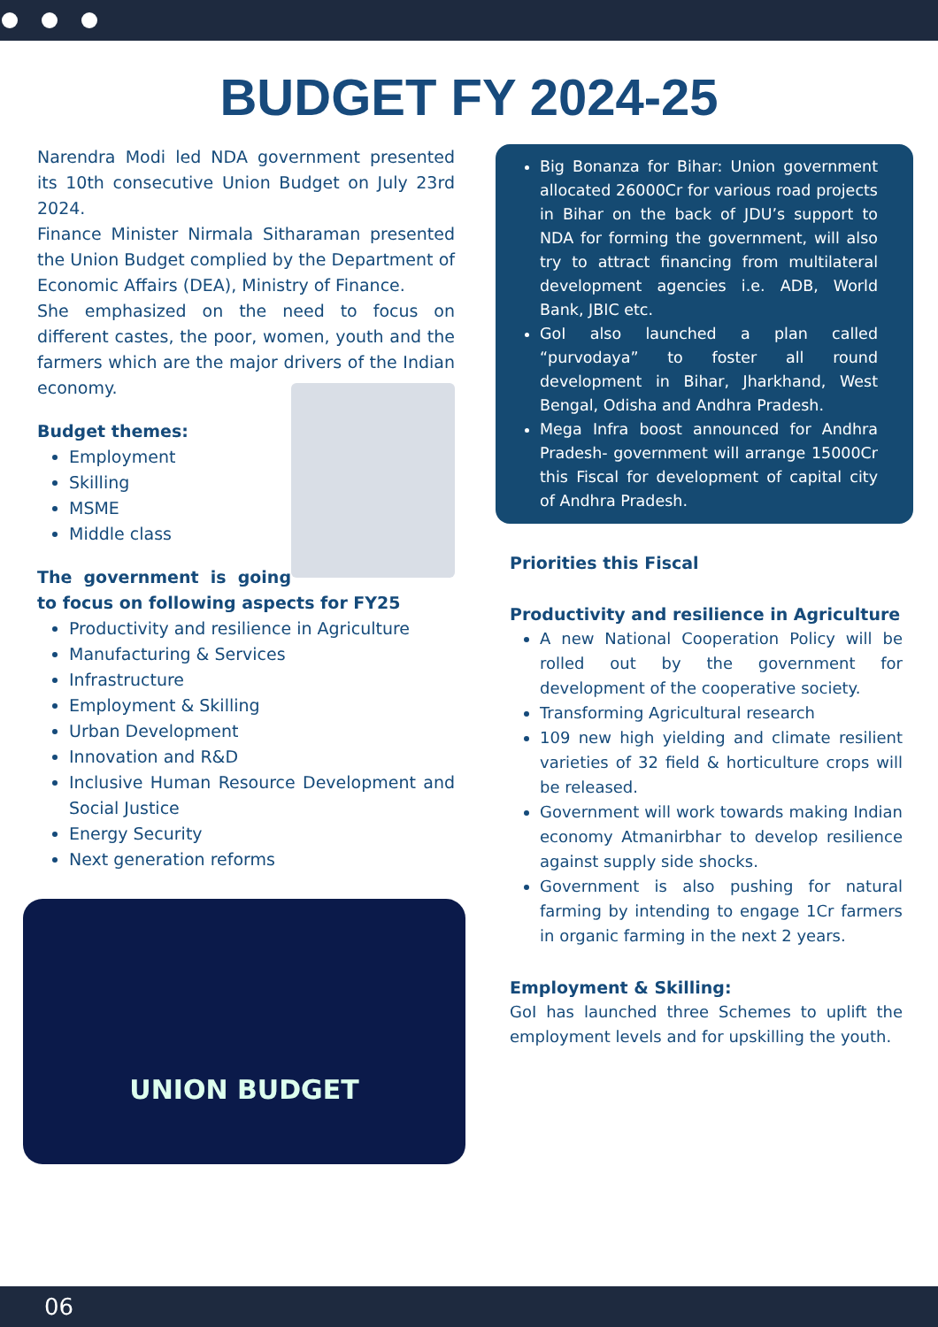BUDGET FY 2024-25
Narendra Modi led NDA government presented its 10th consecutive Union Budget on July 23rd 2024.
Finance Minister Nirmala Sitharaman presented the Union Budget complied by the Department of Economic Affairs (DEA), Ministry of Finance.
She emphasized on the need to focus on different castes, the poor, women, youth and the farmers which are the major drivers of the Indian economy.
Budget themes:
Employment
Skilling
MSME
Middle class
The government is going to focus on following aspects for FY25
Productivity and resilience in Agriculture
Manufacturing & Services
Infrastructure
Employment & Skilling
Urban Development
Innovation and R&D
Inclusive Human Resource Development and Social Justice
Energy Security
Next generation reforms
UNION BUDGET
Big Bonanza for Bihar: Union government allocated 26000Cr for various road projects in Bihar on the back of JDU’s support to NDA for forming the government, will also try to attract financing from multilateral development agencies i.e. ADB, World Bank, JBIC etc.
GoI also launched a plan called “purvodaya” to foster all round development in Bihar, Jharkhand, West Bengal, Odisha and Andhra Pradesh.
Mega Infra boost announced for Andhra Pradesh- government will arrange 15000Cr this Fiscal for development of capital city of Andhra Pradesh.
Priorities this Fiscal
Productivity and resilience in Agriculture
A new National Cooperation Policy will be rolled out by the government for development of the cooperative society.
Transforming Agricultural research
109 new high yielding and climate resilient varieties of 32 field & horticulture crops will be released.
Government will work towards making Indian economy Atmanirbhar to develop resilience against supply side shocks.
Government is also pushing for natural farming by intending to engage 1Cr farmers in organic farming in the next 2 years.
Employment & Skilling:
GoI has launched three Schemes to uplift the employment levels and for upskilling the youth.
06